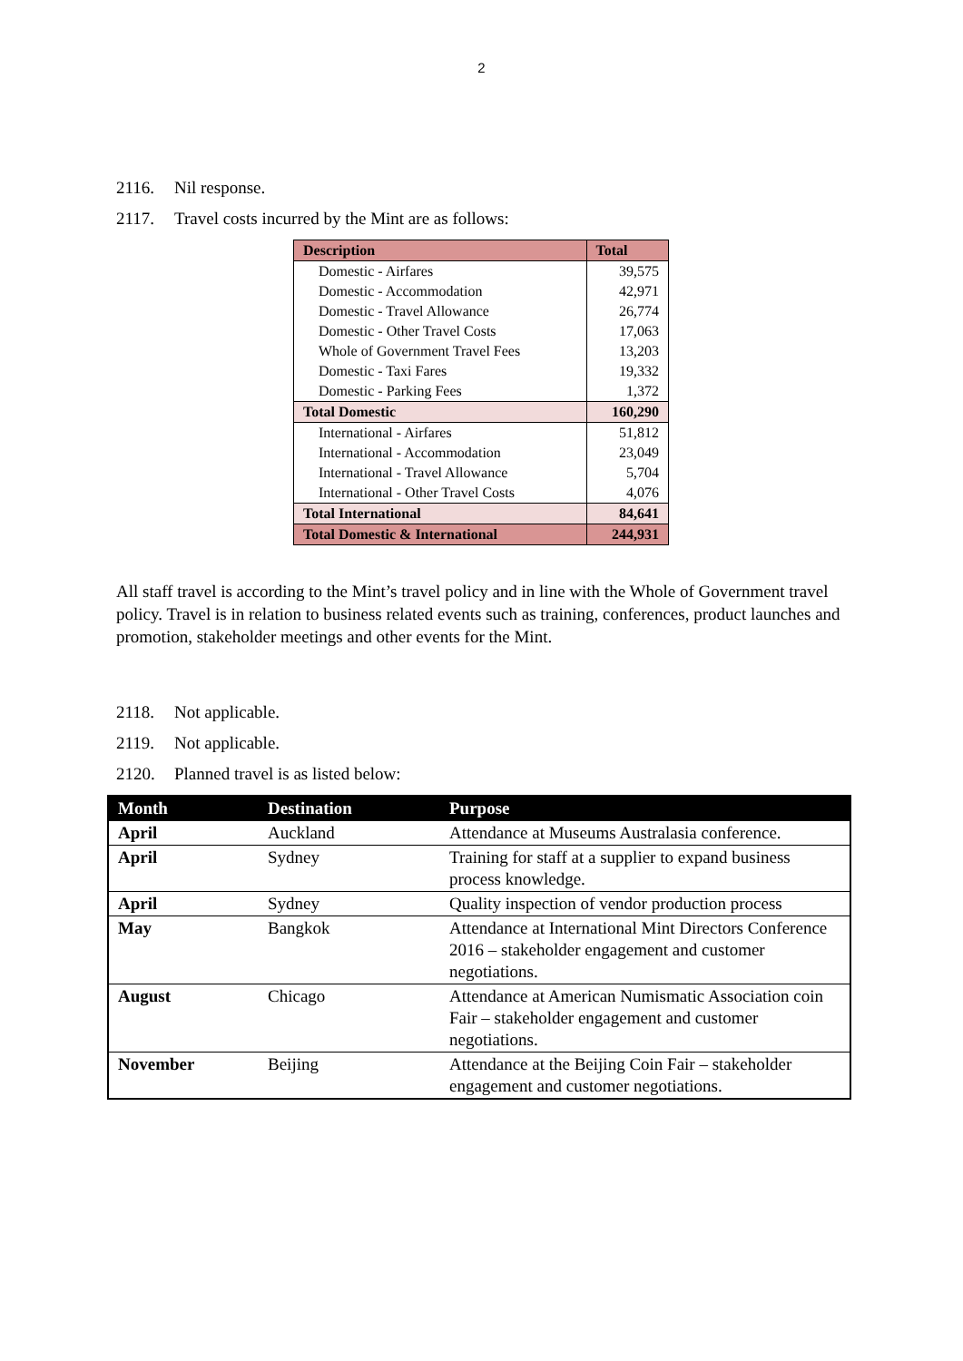2
2116. Nil response.
2117. Travel costs incurred by the Mint are as follows:
| Description | Total |
| --- | --- |
| Domestic - Airfares | 39,575 |
| Domestic - Accommodation | 42,971 |
| Domestic - Travel Allowance | 26,774 |
| Domestic - Other Travel Costs | 17,063 |
| Whole of Government Travel Fees | 13,203 |
| Domestic - Taxi Fares | 19,332 |
| Domestic - Parking Fees | 1,372 |
| Total Domestic | 160,290 |
| International - Airfares | 51,812 |
| International - Accommodation | 23,049 |
| International - Travel Allowance | 5,704 |
| International - Other Travel Costs | 4,076 |
| Total International | 84,641 |
| Total Domestic & International | 244,931 |
All staff travel is according to the Mint’s travel policy and in line with the Whole of Government travel policy. Travel is in relation to business related events such as training, conferences, product launches and promotion, stakeholder meetings and other events for the Mint.
2118. Not applicable.
2119. Not applicable.
2120. Planned travel is as listed below:
| Month | Destination | Purpose |
| --- | --- | --- |
| April | Auckland | Attendance at Museums Australasia conference. |
| April | Sydney | Training for staff at a supplier to expand business process knowledge. |
| April | Sydney | Quality inspection of vendor production process |
| May | Bangkok | Attendance at International Mint Directors Conference 2016 – stakeholder engagement and customer negotiations. |
| August | Chicago | Attendance at American Numismatic Association coin Fair – stakeholder engagement and customer negotiations. |
| November | Beijing | Attendance at the Beijing Coin Fair – stakeholder engagement and customer negotiations. |